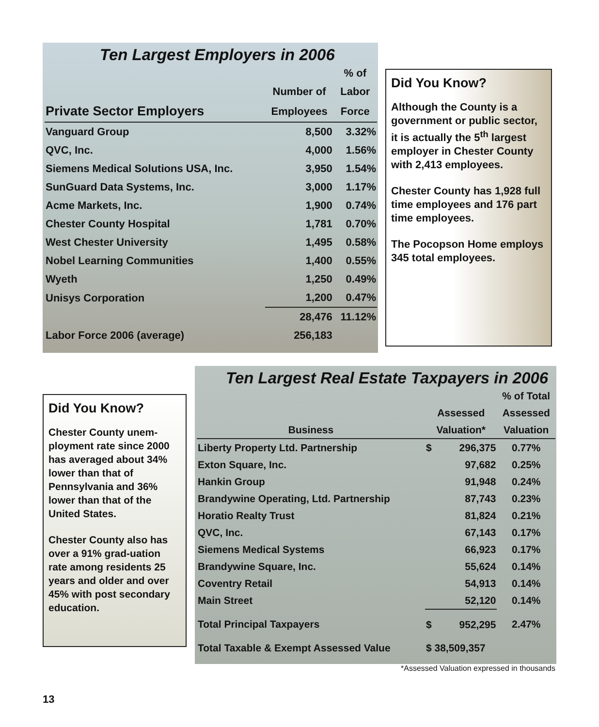Ten Largest Employers in 2006
| | | % of |
| | Number of | Labor |
| Private Sector Employers | Employees | Force |
| Vanguard Group | 8,500 | 3.32% |
| QVC, Inc. | 4,000 | 1.56% |
| Siemens Medical Solutions USA, Inc. | 3,950 | 1.54% |
| SunGuard Data Systems, Inc. | 3,000 | 1.17% |
| Acme Markets, Inc. | 1,900 | 0.74% |
| Chester County Hospital | 1,781 | 0.70% |
| West Chester University | 1,495 | 0.58% |
| Nobel Learning Communities | 1,400 | 0.55% |
| Wyeth | 1,250 | 0.49% |
| Unisys Corporation | 1,200 | 0.47% |
| | 28,476 | 11.12% |
| Labor Force 2006 (average) | 256,183 | |
Did You Know?
Although the County is a government or public sector, it is actually the 5<sup>th</sup> largest employer in Chester County with 2,413 employees.
Chester County has 1,928 full time employees and 176 part time employees.
The Pocopson Home employs 345 total employees.
Did You Know?
Chester County unem-ployment rate since 2000 has averaged about 34% lower than that of Pennsylvania and 36% lower than that of the United States.
Chester County also has over a 91% grad-uation rate among residents 25 years and older and over 45% with post secondary education.
Ten Largest Real Estate Taxpayers in 2006
| | | | % of Total |
| | Assessed | | Assessed |
| Business | Valuation* | | Valuation |
| Liberty Property Ltd. Partnership | $ | 296,375 | 0.77% |
| Exton Square, Inc. | | 97,682 | 0.25% |
| Hankin Group | | 91,948 | 0.24% |
| Brandywine Operating, Ltd. Partnership | | 87,743 | 0.23% |
| Horatio Realty Trust | | 81,824 | 0.21% |
| QVC, Inc. | | 67,143 | 0.17% |
| Siemens Medical Systems | | 66,923 | 0.17% |
| Brandywine Square, Inc. | | 55,624 | 0.14% |
| Coventry Retail | | 54,913 | 0.14% |
| Main Street | | 52,120 | 0.14% |
| Total Principal Taxpayers | $ | 952,295 | 2.47% |
| Total Taxable & Exempt Assessed Value | $ 38,509,357 | | |
*Assessed Valuation expressed in thousands
13